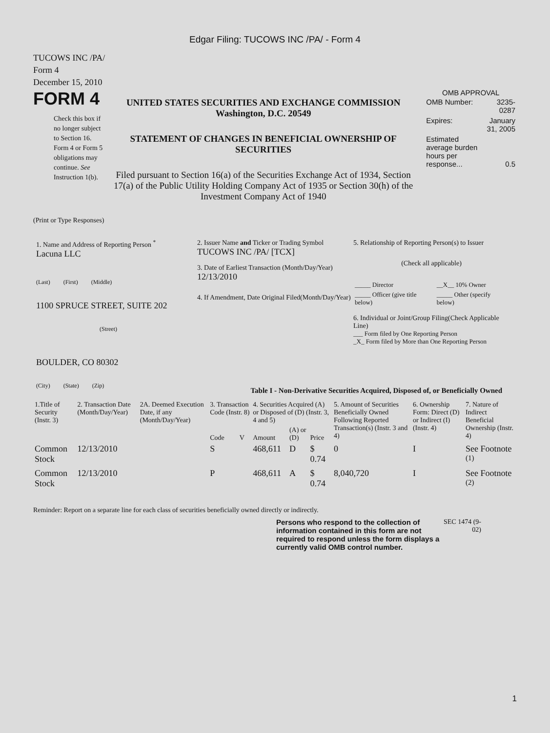Edgar Filing: TUCOWS INC /PA/ - Form 4
TUCOWS INC /PA/
Form 4
December 15, 2010
FORM 4
Check this box if no longer subject to Section 16. Form 4 or Form 5 obligations may continue. See Instruction 1(b).
UNITED STATES SECURITIES AND EXCHANGE COMMISSION
Washington, D.C. 20549
STATEMENT OF CHANGES IN BENEFICIAL OWNERSHIP OF SECURITIES
Filed pursuant to Section 16(a) of the Securities Exchange Act of 1934, Section 17(a) of the Public Utility Holding Company Act of 1935 or Section 30(h) of the Investment Company Act of 1940
OMB APPROVAL
| OMB Number: | 3235-0287 |
| Expires: | January 31, 2005 |
| Estimated average burden hours per response... | 0.5 |
(Print or Type Responses)
1. Name and Address of Reporting Person <sup>*</sup>
Lacuna LLC
(Last) (First) (Middle)
1100 SPRUCE STREET, SUITE 202
(Street)
BOULDER, CO 80302
(City) (State) (Zip)
2. Issuer Name and Ticker or Trading Symbol
TUCOWS INC /PA/ [TCX]
3. Date of Earliest Transaction (Month/Day/Year)
12/13/2010
4. If Amendment, Date Original Filed(Month/Day/Year)
5. Relationship of Reporting Person(s) to Issuer
(Check all applicable)
| _____ Director | __X__ 10% Owner |
| _____ Officer (give title below) | _____ Other (specify below) |
6. Individual or Joint/Group Filing(Check Applicable Line)
___ Form filed by One Reporting Person
_X_ Form filed by More than One Reporting Person
Table I - Non-Derivative Securities Acquired, Disposed of, or Beneficially Owned
| 1.Title of Security (Instr. 3) | 2. Transaction Date (Month/Day/Year) | 2A. Deemed Execution Date, if any (Month/Day/Year) | 3. Transaction Code (Instr. 8) | | 4. Securities Acquired (A) or Disposed of (D) (Instr. 3, 4 and 5) | | | 5. Amount of Securities Beneficially Owned Following Reported Transaction(s) (Instr. 3 and 4) | 6. Ownership Form: Direct (D) or Indirect (I) (Instr. 4) | 7. Nature of Indirect Beneficial Ownership (Instr. 4) |
| --- | --- | --- | --- | --- | --- | --- | --- | --- | --- | --- |
| | | | Code | V | Amount | (A) or (D) | Price | | | |
| Common Stock | 12/13/2010 | | S | | 468,611 | D | $ 0.74 | 0 | I | See Footnote <sup>(1)</sup> |
| Common Stock | 12/13/2010 | | P | | 468,611 | A | $ 0.74 | 8,040,720 | I | See Footnote <sup>(2)</sup> |
Reminder: Report on a separate line for each class of securities beneficially owned directly or indirectly.
Persons who respond to the collection of information contained in this form are not required to respond unless the form displays a currently valid OMB control number.
SEC 1474 (9-02)
1